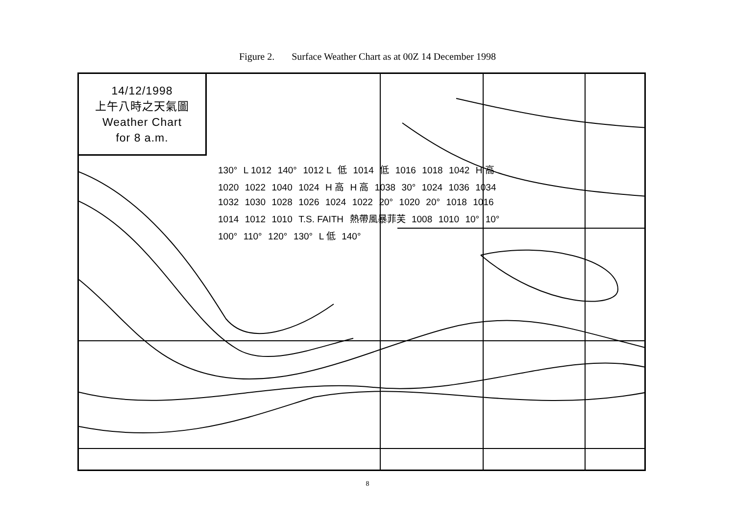Figure 2. Surface Weather Chart as at 00Z 14 December 1998
14/12/1998
上午八時之天氣圖
Weather Chart
for 8 a.m.
130° L 1012 140° 1012 L 低 1014 低 1016 1018 1042 H 高 1020 1022 1040 1024 H 高 H 高 1038 30° 1024 1036 1034 1032 1030 1028 1026 1024 1022 20° 1020 20° 1018 1016 1014 1012 1010 T.S. FAITH 熱帶風暴菲芙 1008 1010 10° 10° 100° 110° 120° 130° L 低 140°
8